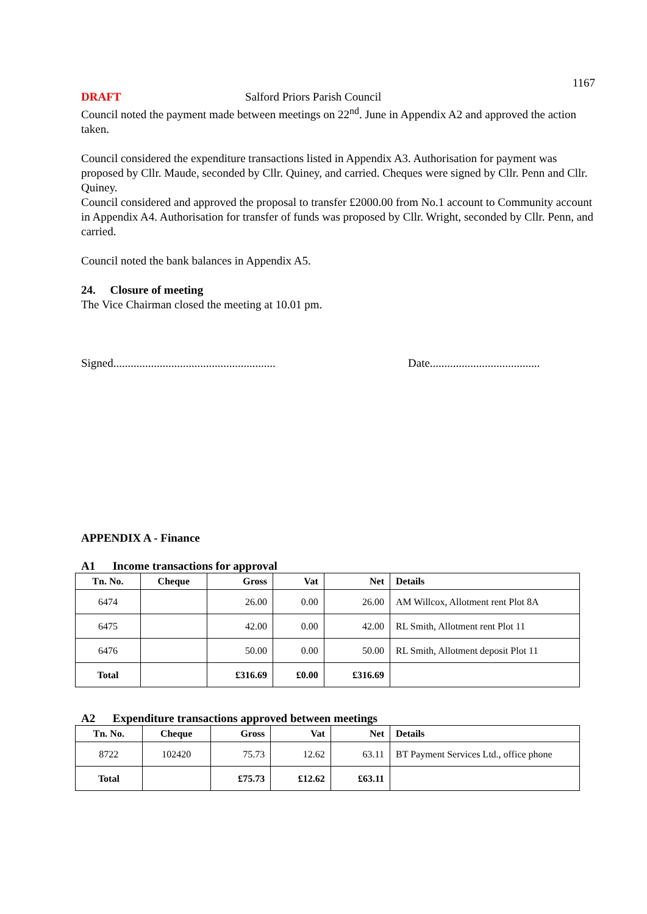1167
DRAFT Salford Priors Parish Council
Council noted the payment made between meetings on 22<sup>nd</sup>. June in Appendix A2 and approved the action taken.
Council considered the expenditure transactions listed in Appendix A3. Authorisation for payment was proposed by Cllr. Maude, seconded by Cllr. Quiney, and carried. Cheques were signed by Cllr. Penn and Cllr. Quiney.
Council considered and approved the proposal to transfer £2000.00 from No.1 account to Community account in Appendix A4. Authorisation for transfer of funds was proposed by Cllr. Wright, seconded by Cllr. Penn, and carried.
Council noted the bank balances in Appendix A5.
24. Closure of meeting
The Vice Chairman closed the meeting at 10.01 pm.
Signed........................................................ Date......................................
APPENDIX A - Finance
A1 Income transactions for approval
| Tn. No. | Cheque | Gross | Vat | Net | Details |
| --- | --- | --- | --- | --- | --- |
| 6474 | | 26.00 | 0.00 | 26.00 | AM Willcox, Allotment rent Plot 8A |
| 6475 | | 42.00 | 0.00 | 42.00 | RL Smith, Allotment rent Plot 11 |
| 6476 | | 50.00 | 0.00 | 50.00 | RL Smith, Allotment deposit Plot 11 |
| Total | | £316.69 | £0.00 | £316.69 | |
A2 Expenditure transactions approved between meetings
| Tn. No. | Cheque | Gross | Vat | Net | Details |
| --- | --- | --- | --- | --- | --- |
| 8722 | 102420 | 75.73 | 12.62 | 63.11 | BT Payment Services Ltd., office phone |
| Total | | £75.73 | £12.62 | £63.11 | |